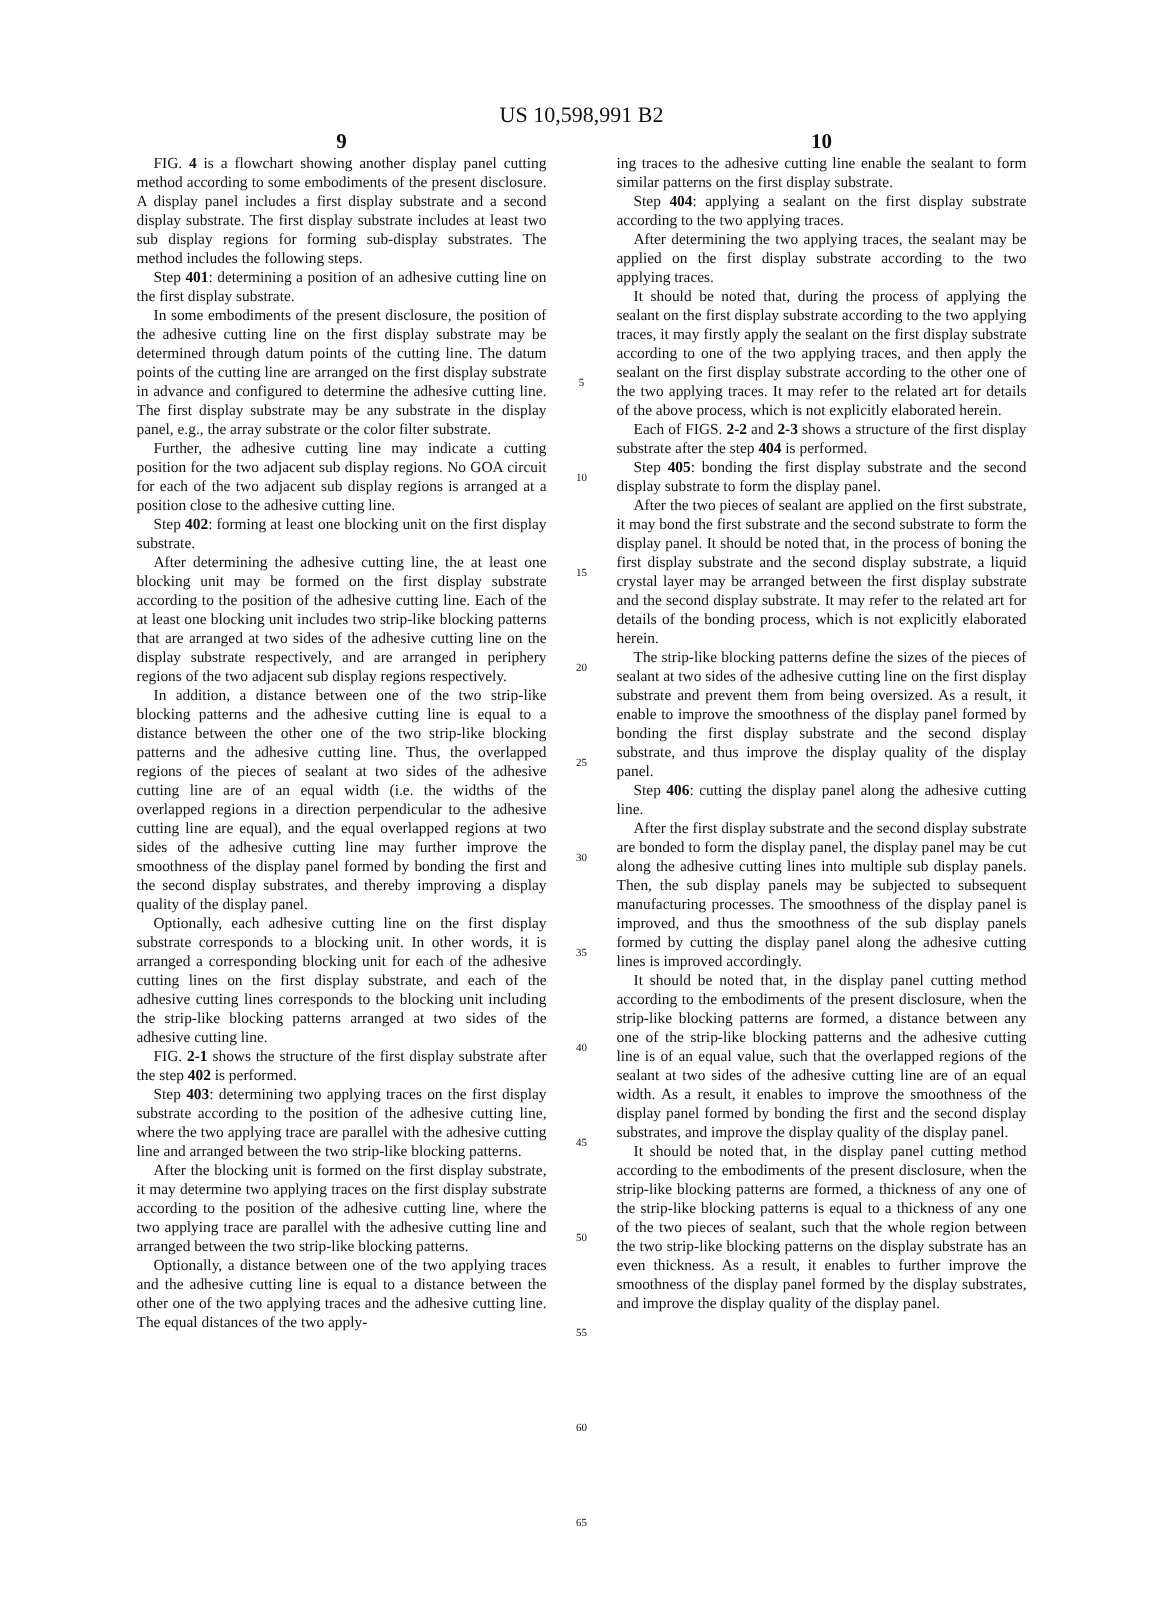US 10,598,991 B2
9
FIG. 4 is a flowchart showing another display panel cutting method according to some embodiments of the present disclosure. A display panel includes a first display substrate and a second display substrate. The first display substrate includes at least two sub display regions for forming sub-display substrates. The method includes the following steps.
Step 401: determining a position of an adhesive cutting line on the first display substrate.
In some embodiments of the present disclosure, the position of the adhesive cutting line on the first display substrate may be determined through datum points of the cutting line. The datum points of the cutting line are arranged on the first display substrate in advance and configured to determine the adhesive cutting line. The first display substrate may be any substrate in the display panel, e.g., the array substrate or the color filter substrate.
Further, the adhesive cutting line may indicate a cutting position for the two adjacent sub display regions. No GOA circuit for each of the two adjacent sub display regions is arranged at a position close to the adhesive cutting line.
Step 402: forming at least one blocking unit on the first display substrate.
After determining the adhesive cutting line, the at least one blocking unit may be formed on the first display substrate according to the position of the adhesive cutting line. Each of the at least one blocking unit includes two strip-like blocking patterns that are arranged at two sides of the adhesive cutting line on the display substrate respectively, and are arranged in periphery regions of the two adjacent sub display regions respectively.
In addition, a distance between one of the two strip-like blocking patterns and the adhesive cutting line is equal to a distance between the other one of the two strip-like blocking patterns and the adhesive cutting line. Thus, the overlapped regions of the pieces of sealant at two sides of the adhesive cutting line are of an equal width (i.e. the widths of the overlapped regions in a direction perpendicular to the adhesive cutting line are equal), and the equal overlapped regions at two sides of the adhesive cutting line may further improve the smoothness of the display panel formed by bonding the first and the second display substrates, and thereby improving a display quality of the display panel.
Optionally, each adhesive cutting line on the first display substrate corresponds to a blocking unit. In other words, it is arranged a corresponding blocking unit for each of the adhesive cutting lines on the first display substrate, and each of the adhesive cutting lines corresponds to the blocking unit including the strip-like blocking patterns arranged at two sides of the adhesive cutting line.
FIG. 2-1 shows the structure of the first display substrate after the step 402 is performed.
Step 403: determining two applying traces on the first display substrate according to the position of the adhesive cutting line, where the two applying trace are parallel with the adhesive cutting line and arranged between the two strip-like blocking patterns.
After the blocking unit is formed on the first display substrate, it may determine two applying traces on the first display substrate according to the position of the adhesive cutting line, where the two applying trace are parallel with the adhesive cutting line and arranged between the two strip-like blocking patterns.
Optionally, a distance between one of the two applying traces and the adhesive cutting line is equal to a distance between the other one of the two applying traces and the adhesive cutting line. The equal distances of the two apply-
5
10
15
20
25
30
35
40
45
50
55
60
65
10
ing traces to the adhesive cutting line enable the sealant to form similar patterns on the first display substrate.
Step 404: applying a sealant on the first display substrate according to the two applying traces.
After determining the two applying traces, the sealant may be applied on the first display substrate according to the two applying traces.
It should be noted that, during the process of applying the sealant on the first display substrate according to the two applying traces, it may firstly apply the sealant on the first display substrate according to one of the two applying traces, and then apply the sealant on the first display substrate according to the other one of the two applying traces. It may refer to the related art for details of the above process, which is not explicitly elaborated herein.
Each of FIGS. 2-2 and 2-3 shows a structure of the first display substrate after the step 404 is performed.
Step 405: bonding the first display substrate and the second display substrate to form the display panel.
After the two pieces of sealant are applied on the first substrate, it may bond the first substrate and the second substrate to form the display panel. It should be noted that, in the process of boning the first display substrate and the second display substrate, a liquid crystal layer may be arranged between the first display substrate and the second display substrate. It may refer to the related art for details of the bonding process, which is not explicitly elaborated herein.
The strip-like blocking patterns define the sizes of the pieces of sealant at two sides of the adhesive cutting line on the first display substrate and prevent them from being oversized. As a result, it enable to improve the smoothness of the display panel formed by bonding the first display substrate and the second display substrate, and thus improve the display quality of the display panel.
Step 406: cutting the display panel along the adhesive cutting line.
After the first display substrate and the second display substrate are bonded to form the display panel, the display panel may be cut along the adhesive cutting lines into multiple sub display panels. Then, the sub display panels may be subjected to subsequent manufacturing processes. The smoothness of the display panel is improved, and thus the smoothness of the sub display panels formed by cutting the display panel along the adhesive cutting lines is improved accordingly.
It should be noted that, in the display panel cutting method according to the embodiments of the present disclosure, when the strip-like blocking patterns are formed, a distance between any one of the strip-like blocking patterns and the adhesive cutting line is of an equal value, such that the overlapped regions of the sealant at two sides of the adhesive cutting line are of an equal width. As a result, it enables to improve the smoothness of the display panel formed by bonding the first and the second display substrates, and improve the display quality of the display panel.
It should be noted that, in the display panel cutting method according to the embodiments of the present disclosure, when the strip-like blocking patterns are formed, a thickness of any one of the strip-like blocking patterns is equal to a thickness of any one of the two pieces of sealant, such that the whole region between the two strip-like blocking patterns on the display substrate has an even thickness. As a result, it enables to further improve the smoothness of the display panel formed by the display substrates, and improve the display quality of the display panel.